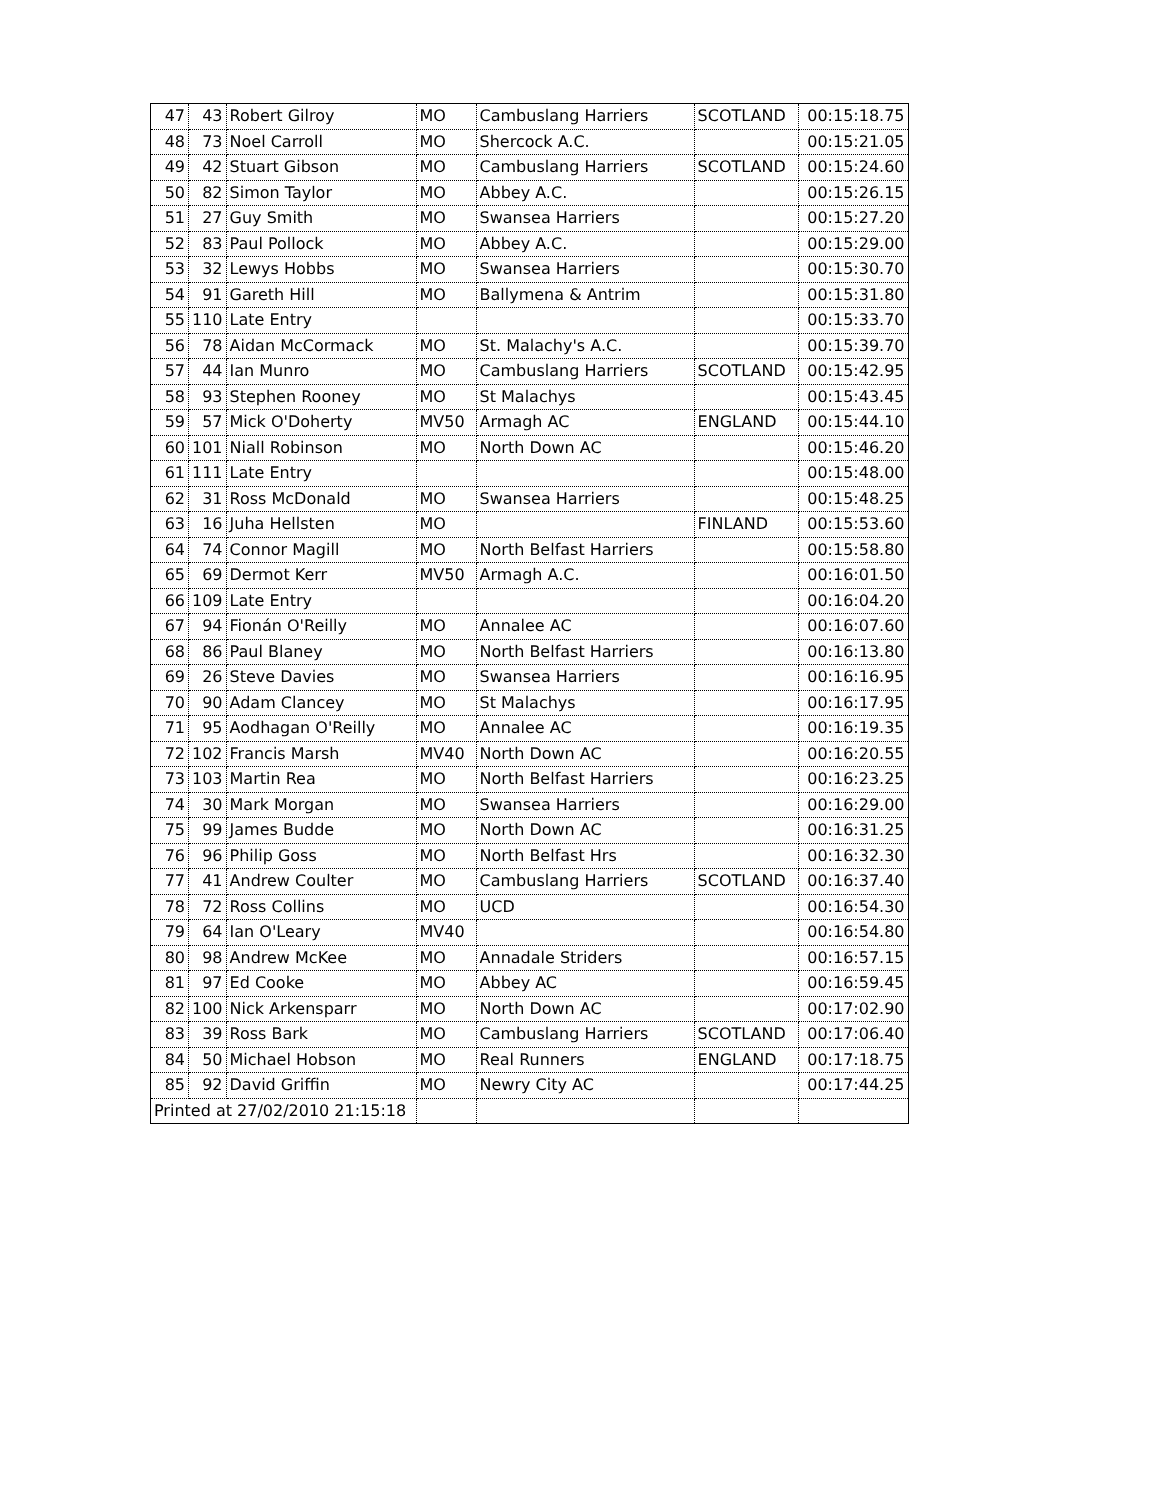| 47 | 43 | Robert Gilroy | MO | Cambuslang Harriers | SCOTLAND | 00:15:18.75 |
| 48 | 73 | Noel Carroll | MO | Shercock A.C. | | 00:15:21.05 |
| 49 | 42 | Stuart Gibson | MO | Cambuslang Harriers | SCOTLAND | 00:15:24.60 |
| 50 | 82 | Simon Taylor | MO | Abbey A.C. | | 00:15:26.15 |
| 51 | 27 | Guy Smith | MO | Swansea Harriers | | 00:15:27.20 |
| 52 | 83 | Paul Pollock | MO | Abbey A.C. | | 00:15:29.00 |
| 53 | 32 | Lewys Hobbs | MO | Swansea Harriers | | 00:15:30.70 |
| 54 | 91 | Gareth Hill | MO | Ballymena & Antrim | | 00:15:31.80 |
| 55 | 110 | Late Entry | | | | 00:15:33.70 |
| 56 | 78 | Aidan McCormack | MO | St. Malachy's A.C. | | 00:15:39.70 |
| 57 | 44 | Ian Munro | MO | Cambuslang Harriers | SCOTLAND | 00:15:42.95 |
| 58 | 93 | Stephen Rooney | MO | St Malachys | | 00:15:43.45 |
| 59 | 57 | Mick O'Doherty | MV50 | Armagh AC | ENGLAND | 00:15:44.10 |
| 60 | 101 | Niall Robinson | MO | North Down AC | | 00:15:46.20 |
| 61 | 111 | Late Entry | | | | 00:15:48.00 |
| 62 | 31 | Ross McDonald | MO | Swansea Harriers | | 00:15:48.25 |
| 63 | 16 | Juha Hellsten | MO | | FINLAND | 00:15:53.60 |
| 64 | 74 | Connor Magill | MO | North Belfast Harriers | | 00:15:58.80 |
| 65 | 69 | Dermot Kerr | MV50 | Armagh A.C. | | 00:16:01.50 |
| 66 | 109 | Late Entry | | | | 00:16:04.20 |
| 67 | 94 | Fionán O'Reilly | MO | Annalee AC | | 00:16:07.60 |
| 68 | 86 | Paul Blaney | MO | North Belfast Harriers | | 00:16:13.80 |
| 69 | 26 | Steve Davies | MO | Swansea Harriers | | 00:16:16.95 |
| 70 | 90 | Adam Clancey | MO | St Malachys | | 00:16:17.95 |
| 71 | 95 | Aodhagan O'Reilly | MO | Annalee AC | | 00:16:19.35 |
| 72 | 102 | Francis Marsh | MV40 | North Down AC | | 00:16:20.55 |
| 73 | 103 | Martin Rea | MO | North Belfast Harriers | | 00:16:23.25 |
| 74 | 30 | Mark Morgan | MO | Swansea Harriers | | 00:16:29.00 |
| 75 | 99 | James Budde | MO | North Down AC | | 00:16:31.25 |
| 76 | 96 | Philip Goss | MO | North Belfast Hrs | | 00:16:32.30 |
| 77 | 41 | Andrew Coulter | MO | Cambuslang Harriers | SCOTLAND | 00:16:37.40 |
| 78 | 72 | Ross Collins | MO | UCD | | 00:16:54.30 |
| 79 | 64 | Ian O'Leary | MV40 | | | 00:16:54.80 |
| 80 | 98 | Andrew McKee | MO | Annadale Striders | | 00:16:57.15 |
| 81 | 97 | Ed Cooke | MO | Abbey AC | | 00:16:59.45 |
| 82 | 100 | Nick Arkensparr | MO | North Down AC | | 00:17:02.90 |
| 83 | 39 | Ross Bark | MO | Cambuslang Harriers | SCOTLAND | 00:17:06.40 |
| 84 | 50 | Michael Hobson | MO | Real Runners | ENGLAND | 00:17:18.75 |
| 85 | 92 | David Griffin | MO | Newry City AC | | 00:17:44.25 |
| Printed at 27/02/2010 21:15:18 | | | | | | |